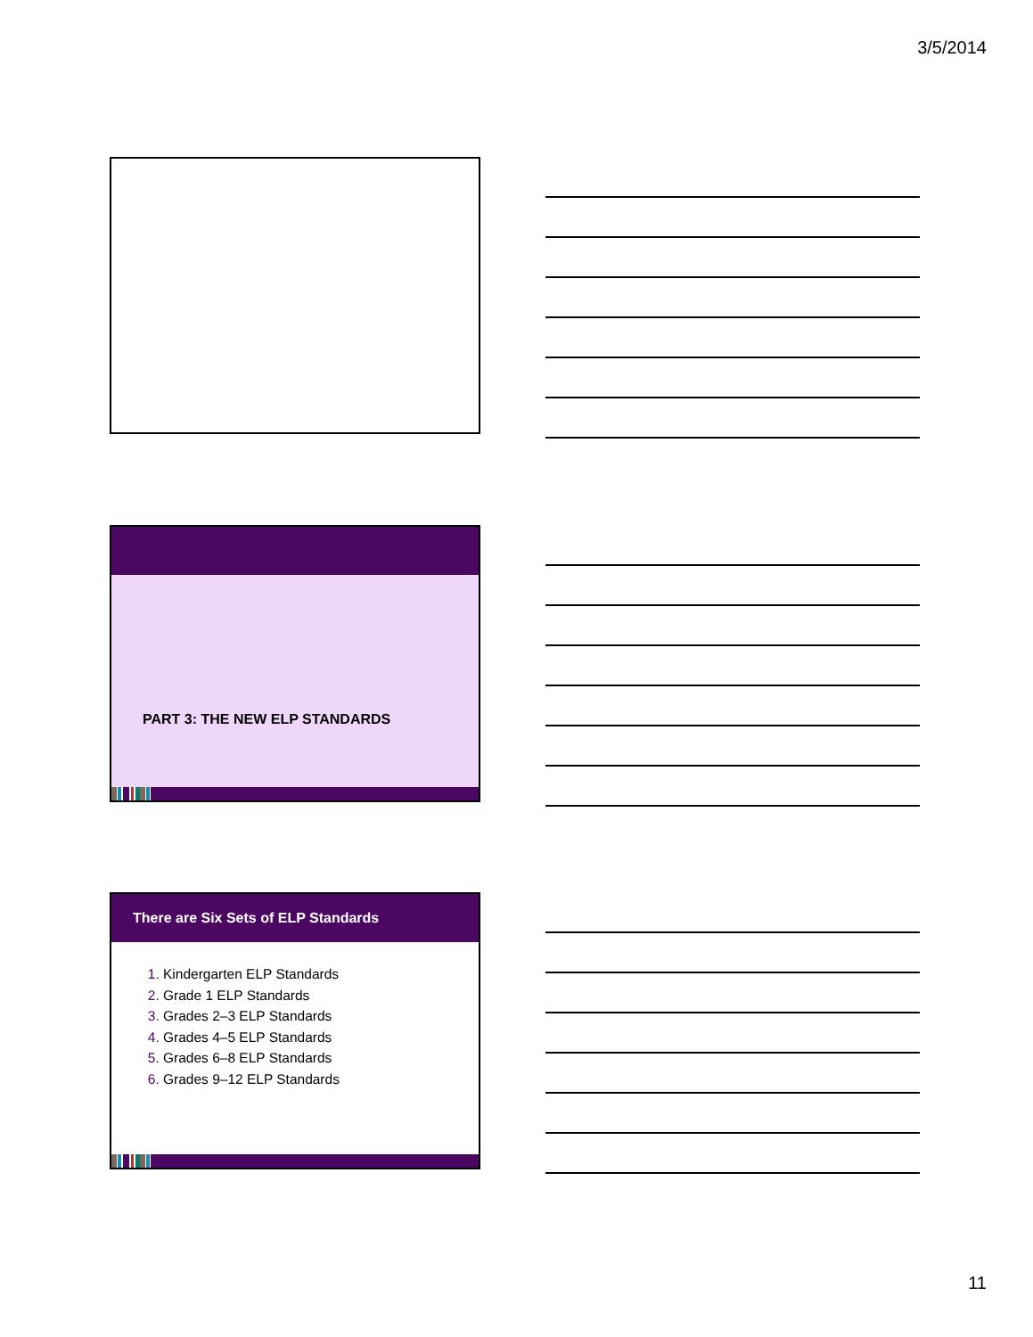3/5/2014
PART 3: THE NEW ELP STANDARDS
There are Six Sets of ELP Standards
1. Kindergarten ELP Standards
2. Grade 1 ELP Standards
3. Grades 2–3 ELP Standards
4. Grades 4–5 ELP Standards
5. Grades 6–8 ELP Standards
6. Grades 9–12 ELP Standards
11